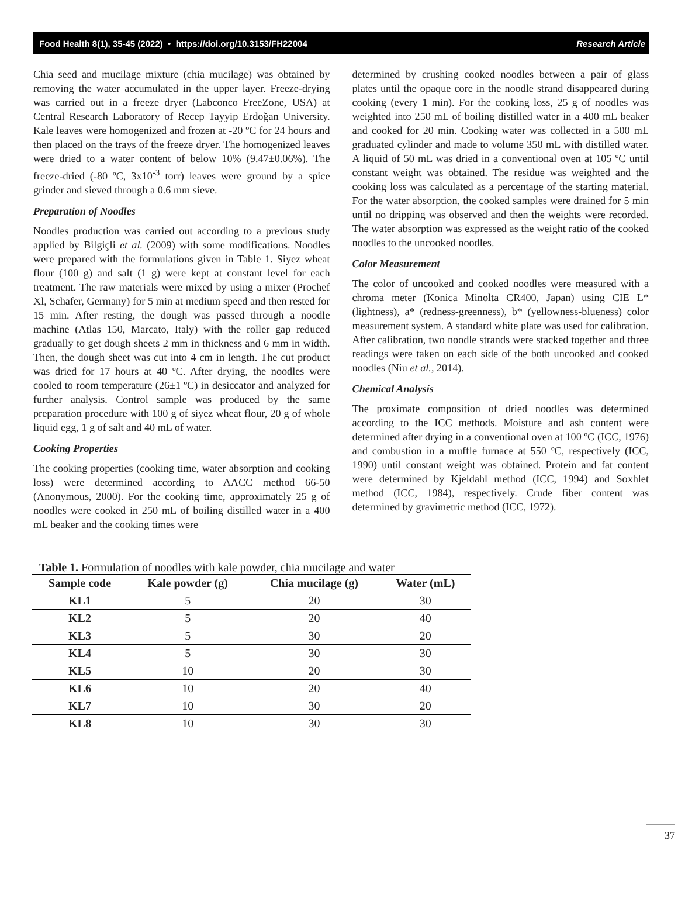Food Health 8(1), 35-45 (2022) • https://doi.org/10.3153/FH22004 Research Article
Chia seed and mucilage mixture (chia mucilage) was obtained by removing the water accumulated in the upper layer. Freeze-drying was carried out in a freeze dryer (Labconco FreeZone, USA) at Central Research Laboratory of Recep Tayyip Erdoğan University. Kale leaves were homogenized and frozen at -20 ºC for 24 hours and then placed on the trays of the freeze dryer. The homogenized leaves were dried to a water content of below 10% (9.47±0.06%). The freeze-dried (-80 ºC, 3x10<sup>-3</sup> torr) leaves were ground by a spice grinder and sieved through a 0.6 mm sieve.
Preparation of Noodles
Noodles production was carried out according to a previous study applied by Bilgiçli et al. (2009) with some modifications. Noodles were prepared with the formulations given in Table 1. Siyez wheat flour (100 g) and salt (1 g) were kept at constant level for each treatment. The raw materials were mixed by using a mixer (Prochef Xl, Schafer, Germany) for 5 min at medium speed and then rested for 15 min. After resting, the dough was passed through a noodle machine (Atlas 150, Marcato, Italy) with the roller gap reduced gradually to get dough sheets 2 mm in thickness and 6 mm in width. Then, the dough sheet was cut into 4 cm in length. The cut product was dried for 17 hours at 40 ºC. After drying, the noodles were cooled to room temperature (26±1 ºC) in desiccator and analyzed for further analysis. Control sample was produced by the same preparation procedure with 100 g of siyez wheat flour, 20 g of whole liquid egg, 1 g of salt and 40 mL of water.
Cooking Properties
The cooking properties (cooking time, water absorption and cooking loss) were determined according to AACC method 66-50 (Anonymous, 2000). For the cooking time, approximately 25 g of noodles were cooked in 250 mL of boiling distilled water in a 400 mL beaker and the cooking times were
determined by crushing cooked noodles between a pair of glass plates until the opaque core in the noodle strand disappeared during cooking (every 1 min). For the cooking loss, 25 g of noodles was weighted into 250 mL of boiling distilled water in a 400 mL beaker and cooked for 20 min. Cooking water was collected in a 500 mL graduated cylinder and made to volume 350 mL with distilled water. A liquid of 50 mL was dried in a conventional oven at 105 ºC until constant weight was obtained. The residue was weighted and the cooking loss was calculated as a percentage of the starting material. For the water absorption, the cooked samples were drained for 5 min until no dripping was observed and then the weights were recorded. The water absorption was expressed as the weight ratio of the cooked noodles to the uncooked noodles.
Color Measurement
The color of uncooked and cooked noodles were measured with a chroma meter (Konica Minolta CR400, Japan) using CIE L* (lightness), a* (redness-greenness), b* (yellowness-blueness) color measurement system. A standard white plate was used for calibration. After calibration, two noodle strands were stacked together and three readings were taken on each side of the both uncooked and cooked noodles (Niu et al., 2014).
Chemical Analysis
The proximate composition of dried noodles was determined according to the ICC methods. Moisture and ash content were determined after drying in a conventional oven at 100 ºC (ICC, 1976) and combustion in a muffle furnace at 550 ºC, respectively (ICC, 1990) until constant weight was obtained. Protein and fat content were determined by Kjeldahl method (ICC, 1994) and Soxhlet method (ICC, 1984), respectively. Crude fiber content was determined by gravimetric method (ICC, 1972).
Table 1. Formulation of noodles with kale powder, chia mucilage and water
| Sample code | Kale powder (g) | Chia mucilage (g) | Water (mL) |
| --- | --- | --- | --- |
| KL1 | 5 | 20 | 30 |
| KL2 | 5 | 20 | 40 |
| KL3 | 5 | 30 | 20 |
| KL4 | 5 | 30 | 30 |
| KL5 | 10 | 20 | 30 |
| KL6 | 10 | 20 | 40 |
| KL7 | 10 | 30 | 20 |
| KL8 | 10 | 30 | 30 |
37